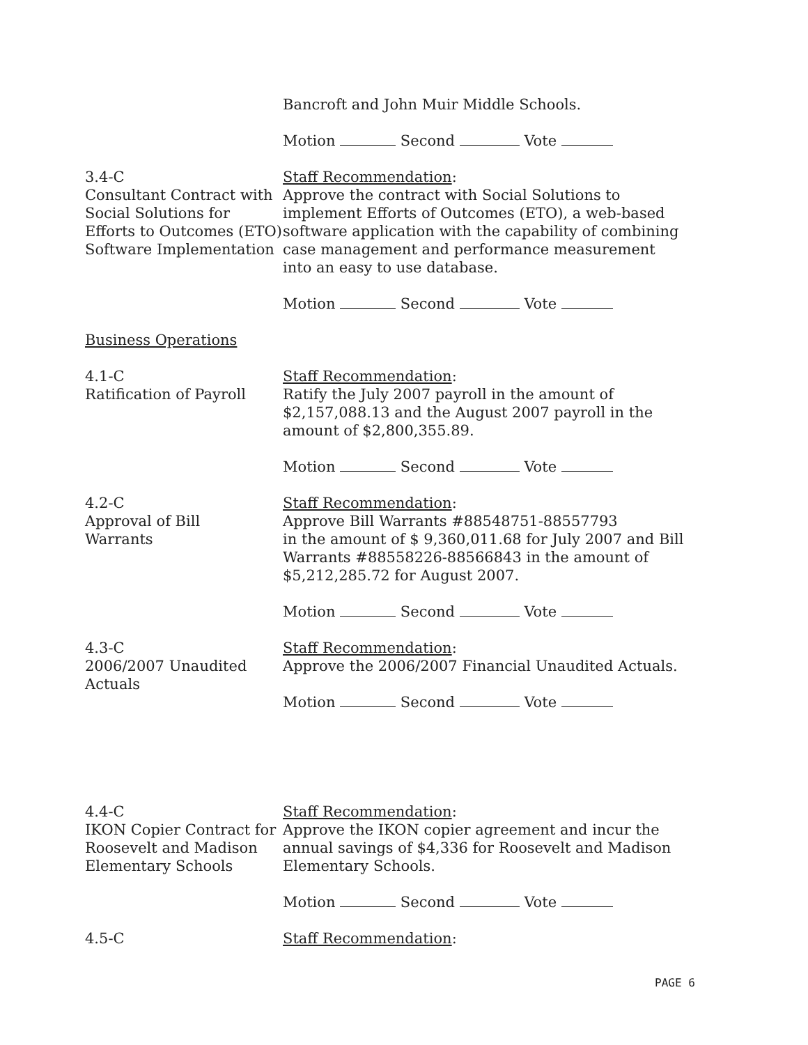Bancroft and John Muir Middle Schools.
Motion Second Vote
3.4-C
Consultant Contract with Social Solutions for Efforts to Outcomes (ETO) Software Implementation
Staff Recommendation:
Approve the contract with Social Solutions to implement Efforts of Outcomes (ETO), a web-based software application with the capability of combining case management and performance measurement into an easy to use database.
Motion Second Vote
Business Operations
4.1-C
Ratification of Payroll
Staff Recommendation:
Ratify the July 2007 payroll in the amount of $2,157,088.13 and the August 2007 payroll in the amount of $2,800,355.89.
Motion Second Vote
4.2-C
Approval of Bill
Warrants
Staff Recommendation:
Approve Bill Warrants #88548751-88557793
in the amount of $ 9,360,011.68 for July 2007 and Bill Warrants #88558226-88566843 in the amount of $5,212,285.72 for August 2007.
Motion Second Vote
4.3-C
2006/2007 Unaudited Actuals
Staff Recommendation:
Approve the 2006/2007 Financial Unaudited Actuals.
Motion Second Vote
4.4-C
IKON Copier Contract for Roosevelt and Madison Elementary Schools
Staff Recommendation:
Approve the IKON copier agreement and incur the annual savings of $4,336 for Roosevelt and Madison Elementary Schools.
Motion Second Vote
4.5-C Staff Recommendation:
PAGE 6